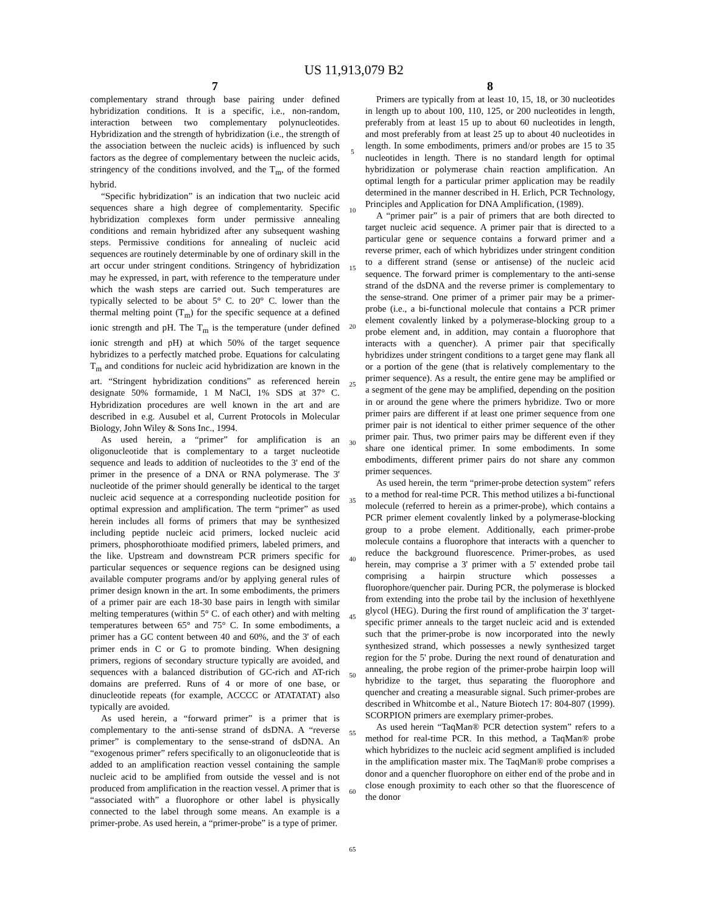US 11,913,079 B2
7
complementary strand through base pairing under defined hybridization conditions. It is a specific, i.e., non-random, interaction between two complementary polynucleotides. Hybridization and the strength of hybridization (i.e., the strength of the association between the nucleic acids) is influenced by such factors as the degree of complementary between the nucleic acids, stringency of the conditions involved, and the T<sub>m</sub>, of the formed hybrid.
“Specific hybridization” is an indication that two nucleic acid sequences share a high degree of complementarity. Specific hybridization complexes form under permissive annealing conditions and remain hybridized after any subsequent washing steps. Permissive conditions for annealing of nucleic acid sequences are routinely determinable by one of ordinary skill in the art occur under stringent conditions. Stringency of hybridization may he expressed, in part, with reference to the temperature under which the wash steps are carried out. Such temperatures are typically selected to be about 5° C. to 20° C. lower than the thermal melting point (T<sub>m</sub>) for the specific sequence at a defined ionic strength and pH. The T<sub>m</sub> is the temperature (under defined ionic strength and pH) at which 50% of the target sequence hybridizes to a perfectly matched probe. Equations for calculating T<sub>m</sub> and conditions for nucleic acid hybridization are known in the art. “Stringent hybridization conditions” as referenced herein designate 50% formamide, 1 M NaCl, 1% SDS at 37° C. Hybridization procedures are well known in the art and are described in e.g. Ausubel et al, Current Protocols in Molecular Biology, John Wiley & Sons Inc., 1994.
As used herein, a “primer” for amplification is an oligonucleotide that is complementary to a target nucleotide sequence and leads to addition of nucleotides to the 3' end of the primer in the presence of a DNA or RNA polymerase. The 3' nucleotide of the primer should generally be identical to the target nucleic acid sequence at a corresponding nucleotide position for optimal expression and amplification. The term “primer” as used herein includes all forms of primers that may be synthesized including peptide nucleic acid primers, locked nucleic acid primers, phosphorothioate modified primers, labeled primers, and the like. Upstream and downstream PCR primers specific for particular sequences or sequence regions can be designed using available computer programs and/or by applying general rules of primer design known in the art. In some embodiments, the primers of a primer pair are each 18-30 base pairs in length with similar melting temperatures (within 5° C. of each other) and with melting temperatures between 65° and 75° C. In some embodiments, a primer has a GC content between 40 and 60%, and the 3' of each primer ends in C or G to promote binding. When designing primers, regions of secondary structure typically are avoided, and sequences with a balanced distribution of GC-rich and AT-rich domains are preferred. Runs of 4 or more of one base, or dinucleotide repeats (for example, ACCCC or ATATATAT) also typically are avoided.
As used herein, a “forward primer” is a primer that is complementary to the anti-sense strand of dsDNA. A “reverse primer” is complementary to the sense-strand of dsDNA. An “exogenous primer” refers specifically to an oligonucleotide that is added to an amplification reaction vessel containing the sample nucleic acid to be amplified from outside the vessel and is not produced from amplification in the reaction vessel. A primer that is “associated with” a fluorophore or other label is physically connected to the label through some means. An example is a primer-probe. As used herein, a “primer-probe” is a type of primer.
5
10
15
20
25
30
35
40
45
50
55
60
65
8
Primers are typically from at least 10, 15, 18, or 30 nucleotides in length up to about 100, 110, 125, or 200 nucleotides in length, preferably from at least 15 up to about 60 nucleotides in length, and most preferably from at least 25 up to about 40 nucleotides in length. In some embodiments, primers and/or probes are 15 to 35 nucleotides in length. There is no standard length for optimal hybridization or polymerase chain reaction amplification. An optimal length for a particular primer application may be readily determined in the manner described in H. Erlich, PCR Technology, Principles and Application for DNA Amplification, (1989).
A “primer pair” is a pair of primers that are both directed to target nucleic acid sequence. A primer pair that is directed to a particular gene or sequence contains a forward primer and a reverse primer, each of which hybridizes under stringent condition to a different strand (sense or antisense) of the nucleic acid sequence. The forward primer is complementary to the anti-sense strand of the dsDNA and the reverse primer is complementary to the sense-strand. One primer of a primer pair may be a primer-probe (i.e., a bi-functional molecule that contains a PCR primer element covalently linked by a polymerase-blocking group to a probe element and, in addition, may contain a fluorophore that interacts with a quencher). A primer pair that specifically hybridizes under stringent conditions to a target gene may flank all or a portion of the gene (that is relatively complementary to the primer sequence). As a result, the entire gene may be amplified or a segment of the gene may be amplified, depending on the position in or around the gene where the primers hybridize. Two or more primer pairs are different if at least one primer sequence from one primer pair is not identical to either primer sequence of the other primer pair. Thus, two primer pairs may be different even if they share one identical primer. In some embodiments. In some embodiments, different primer pairs do not share any common primer sequences.
As used herein, the term “primer-probe detection system” refers to a method for real-time PCR. This method utilizes a bi-functional molecule (referred to herein as a primer-probe), which contains a PCR primer element covalently linked by a polymerase-blocking group to a probe element. Additionally, each primer-probe molecule contains a fluorophore that interacts with a quencher to reduce the background fluorescence. Primer-probes, as used herein, may comprise a 3' primer with a 5' extended probe tail comprising a hairpin structure which possesses a fluorophore/quencher pair. During PCR, the polymerase is blocked from extending into the probe tail by the inclusion of hexethlyene glycol (HEG). During the first round of amplification the 3' target-specific primer anneals to the target nucleic acid and is extended such that the primer-probe is now incorporated into the newly synthesized strand, which possesses a newly synthesized target region for the 5' probe. During the next round of denaturation and annealing, the probe region of the primer-probe hairpin loop will hybridize to the target, thus separating the fluorophore and quencher and creating a measurable signal. Such primer-probes are described in Whitcombe et al., Nature Biotech 17: 804-807 (1999). SCORPION primers are exemplary primer-probes.
As used herein “TaqMan® PCR detection system” refers to a method for real-time PCR. In this method, a TaqMan® probe which hybridizes to the nucleic acid segment amplified is included in the amplification master mix. The TaqMan® probe comprises a donor and a quencher fluorophore on either end of the probe and in close enough proximity to each other so that the fluorescence of the donor